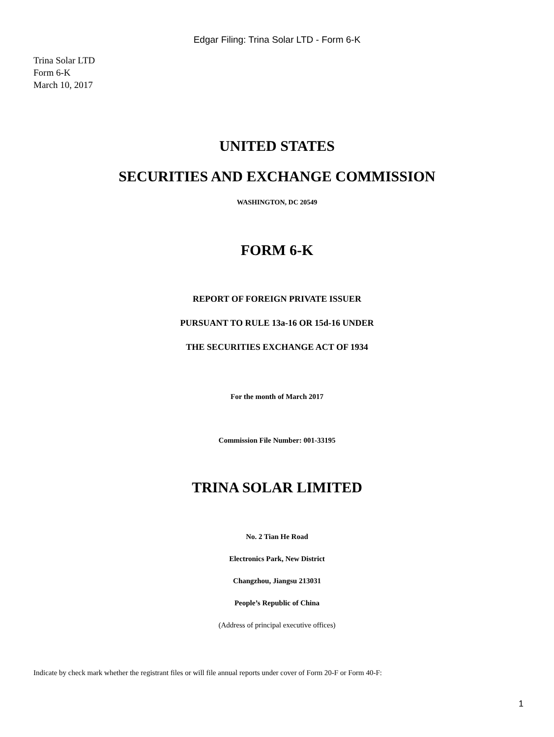Edgar Filing: Trina Solar LTD - Form 6-K
Trina Solar LTD
Form 6-K
March 10, 2017
UNITED STATES
SECURITIES AND EXCHANGE COMMISSION
WASHINGTON, DC 20549
FORM 6-K
REPORT OF FOREIGN PRIVATE ISSUER
PURSUANT TO RULE 13a-16 OR 15d-16 UNDER
THE SECURITIES EXCHANGE ACT OF 1934
For the month of March 2017
Commission File Number: 001-33195
TRINA SOLAR LIMITED
No. 2 Tian He Road
Electronics Park, New District
Changzhou, Jiangsu 213031
People’s Republic of China
(Address of principal executive offices)
Indicate by check mark whether the registrant files or will file annual reports under cover of Form 20-F or Form 40-F:
1